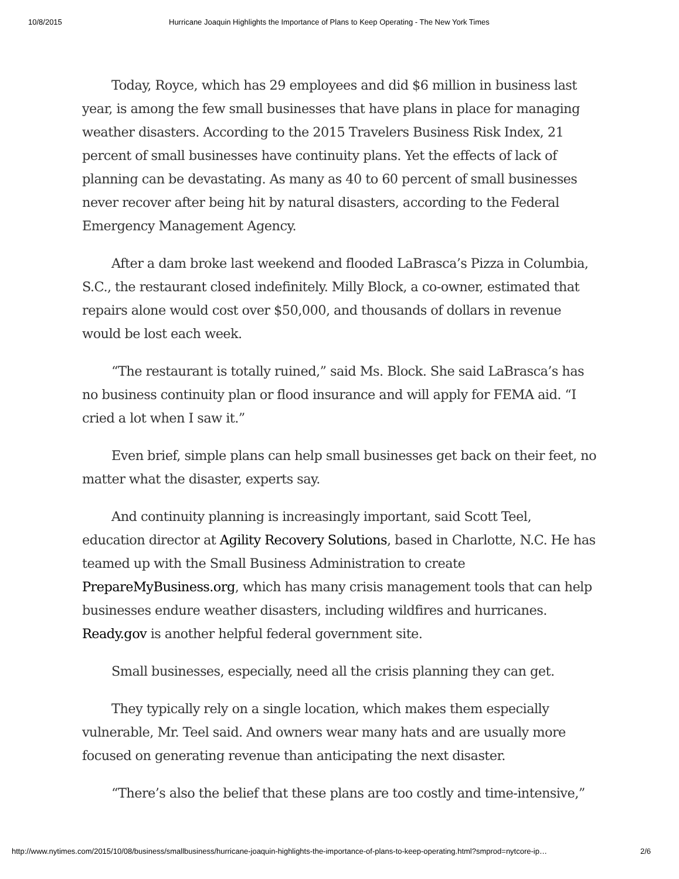10/8/2015 Hurricane Joaquin Highlights the Importance of Plans to Keep Operating - The New York Times
Today, Royce, which has 29 employees and did $6 million in business last year, is among the few small businesses that have plans in place for managing weather disasters. According to the 2015 Travelers Business Risk Index, 21 percent of small businesses have continuity plans. Yet the effects of lack of planning can be devastating. As many as 40 to 60 percent of small businesses never recover after being hit by natural disasters, according to the Federal Emergency Management Agency.
After a dam broke last weekend and flooded LaBrasca’s Pizza in Columbia, S.C., the restaurant closed indefinitely. Milly Block, a co-owner, estimated that repairs alone would cost over $50,000, and thousands of dollars in revenue would be lost each week.
“The restaurant is totally ruined,” said Ms. Block. She said LaBrasca’s has no business continuity plan or flood insurance and will apply for FEMA aid. “I cried a lot when I saw it.”
Even brief, simple plans can help small businesses get back on their feet, no matter what the disaster, experts say.
And continuity planning is increasingly important, said Scott Teel, education director at Agility Recovery Solutions, based in Charlotte, N.C. He has teamed up with the Small Business Administration to create PrepareMyBusiness.org, which has many crisis management tools that can help businesses endure weather disasters, including wildfires and hurricanes. Ready.gov is another helpful federal government site.
Small businesses, especially, need all the crisis planning they can get.
They typically rely on a single location, which makes them especially vulnerable, Mr. Teel said. And owners wear many hats and are usually more focused on generating revenue than anticipating the next disaster.
“There’s also the belief that these plans are too costly and time-intensive,”
http://www.nytimes.com/2015/10/08/business/smallbusiness/hurricane-joaquin-highlights-the-importance-of-plans-to-keep-operating.html?smprod=nytcore-ip… 2/6